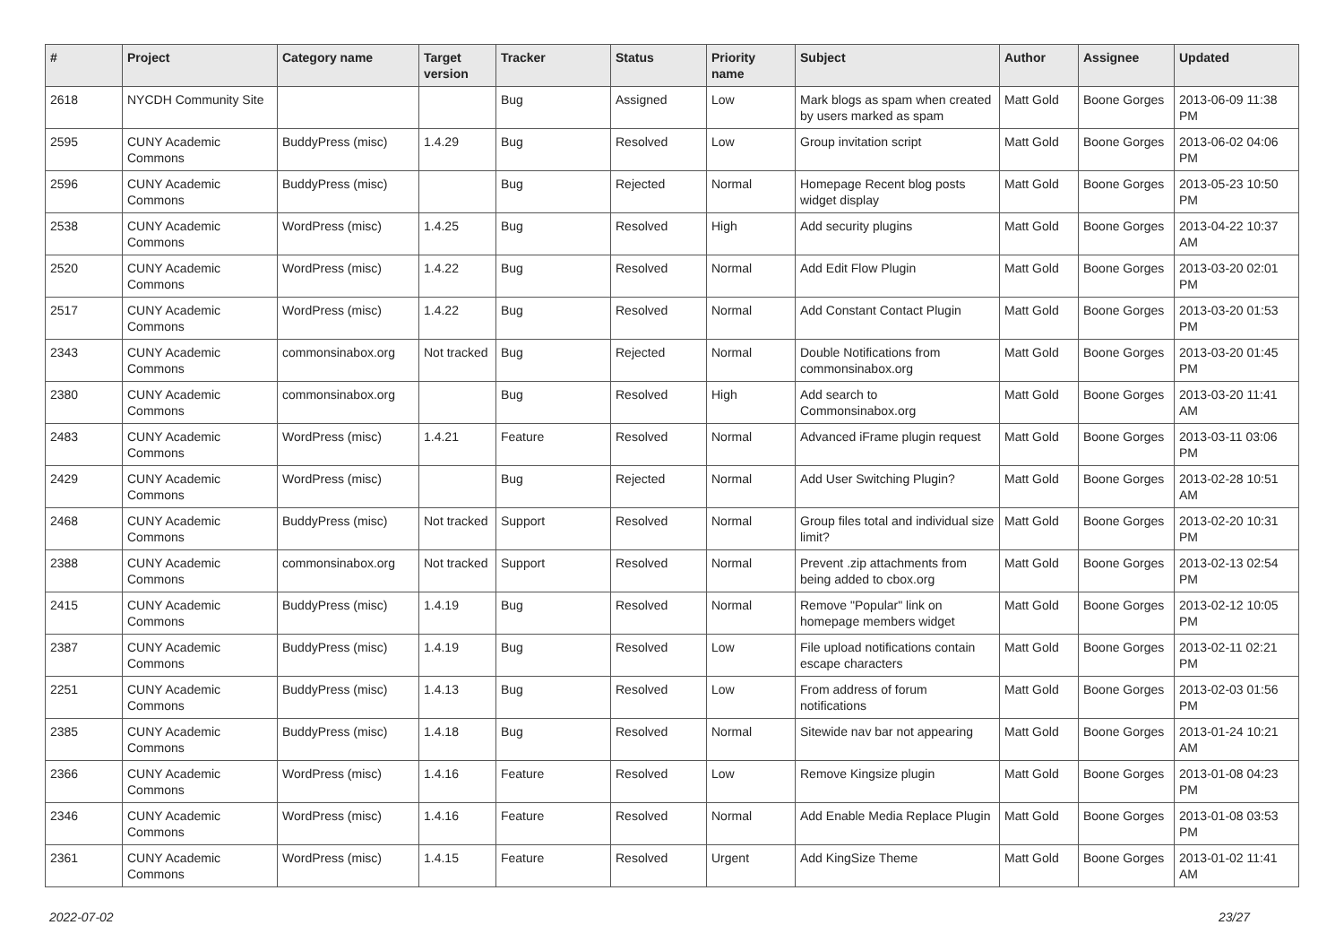| # | Project | Category name | Target version | Tracker | Status | Priority name | Subject | Author | Assignee | Updated |
| --- | --- | --- | --- | --- | --- | --- | --- | --- | --- | --- |
| 2618 | NYCDH Community Site | | | Bug | Assigned | Low | Mark blogs as spam when created by users marked as spam | Matt Gold | Boone Gorges | 2013-06-09 11:38 PM |
| 2595 | CUNY Academic Commons | BuddyPress (misc) | 1.4.29 | Bug | Resolved | Low | Group invitation script | Matt Gold | Boone Gorges | 2013-06-02 04:06 PM |
| 2596 | CUNY Academic Commons | BuddyPress (misc) | | Bug | Rejected | Normal | Homepage Recent blog posts widget display | Matt Gold | Boone Gorges | 2013-05-23 10:50 PM |
| 2538 | CUNY Academic Commons | WordPress (misc) | 1.4.25 | Bug | Resolved | High | Add security plugins | Matt Gold | Boone Gorges | 2013-04-22 10:37 AM |
| 2520 | CUNY Academic Commons | WordPress (misc) | 1.4.22 | Bug | Resolved | Normal | Add Edit Flow Plugin | Matt Gold | Boone Gorges | 2013-03-20 02:01 PM |
| 2517 | CUNY Academic Commons | WordPress (misc) | 1.4.22 | Bug | Resolved | Normal | Add Constant Contact Plugin | Matt Gold | Boone Gorges | 2013-03-20 01:53 PM |
| 2343 | CUNY Academic Commons | commonsinabox.org | Not tracked | Bug | Rejected | Normal | Double Notifications from commonsinabox.org | Matt Gold | Boone Gorges | 2013-03-20 01:45 PM |
| 2380 | CUNY Academic Commons | commonsinabox.org | | Bug | Resolved | High | Add search to Commonsinabox.org | Matt Gold | Boone Gorges | 2013-03-20 11:41 AM |
| 2483 | CUNY Academic Commons | WordPress (misc) | 1.4.21 | Feature | Resolved | Normal | Advanced iFrame plugin request | Matt Gold | Boone Gorges | 2013-03-11 03:06 PM |
| 2429 | CUNY Academic Commons | WordPress (misc) | | Bug | Rejected | Normal | Add User Switching Plugin? | Matt Gold | Boone Gorges | 2013-02-28 10:51 AM |
| 2468 | CUNY Academic Commons | BuddyPress (misc) | Not tracked | Support | Resolved | Normal | Group files total and individual size limit? | Matt Gold | Boone Gorges | 2013-02-20 10:31 PM |
| 2388 | CUNY Academic Commons | commonsinabox.org | Not tracked | Support | Resolved | Normal | Prevent .zip attachments from being added to cbox.org | Matt Gold | Boone Gorges | 2013-02-13 02:54 PM |
| 2415 | CUNY Academic Commons | BuddyPress (misc) | 1.4.19 | Bug | Resolved | Normal | Remove "Popular" link on homepage members widget | Matt Gold | Boone Gorges | 2013-02-12 10:05 PM |
| 2387 | CUNY Academic Commons | BuddyPress (misc) | 1.4.19 | Bug | Resolved | Low | File upload notifications contain escape characters | Matt Gold | Boone Gorges | 2013-02-11 02:21 PM |
| 2251 | CUNY Academic Commons | BuddyPress (misc) | 1.4.13 | Bug | Resolved | Low | From address of forum notifications | Matt Gold | Boone Gorges | 2013-02-03 01:56 PM |
| 2385 | CUNY Academic Commons | BuddyPress (misc) | 1.4.18 | Bug | Resolved | Normal | Sitewide nav bar not appearing | Matt Gold | Boone Gorges | 2013-01-24 10:21 AM |
| 2366 | CUNY Academic Commons | WordPress (misc) | 1.4.16 | Feature | Resolved | Low | Remove Kingsize plugin | Matt Gold | Boone Gorges | 2013-01-08 04:23 PM |
| 2346 | CUNY Academic Commons | WordPress (misc) | 1.4.16 | Feature | Resolved | Normal | Add Enable Media Replace Plugin | Matt Gold | Boone Gorges | 2013-01-08 03:53 PM |
| 2361 | CUNY Academic Commons | WordPress (misc) | 1.4.15 | Feature | Resolved | Urgent | Add KingSize Theme | Matt Gold | Boone Gorges | 2013-01-02 11:41 AM |
2022-07-02 23/27